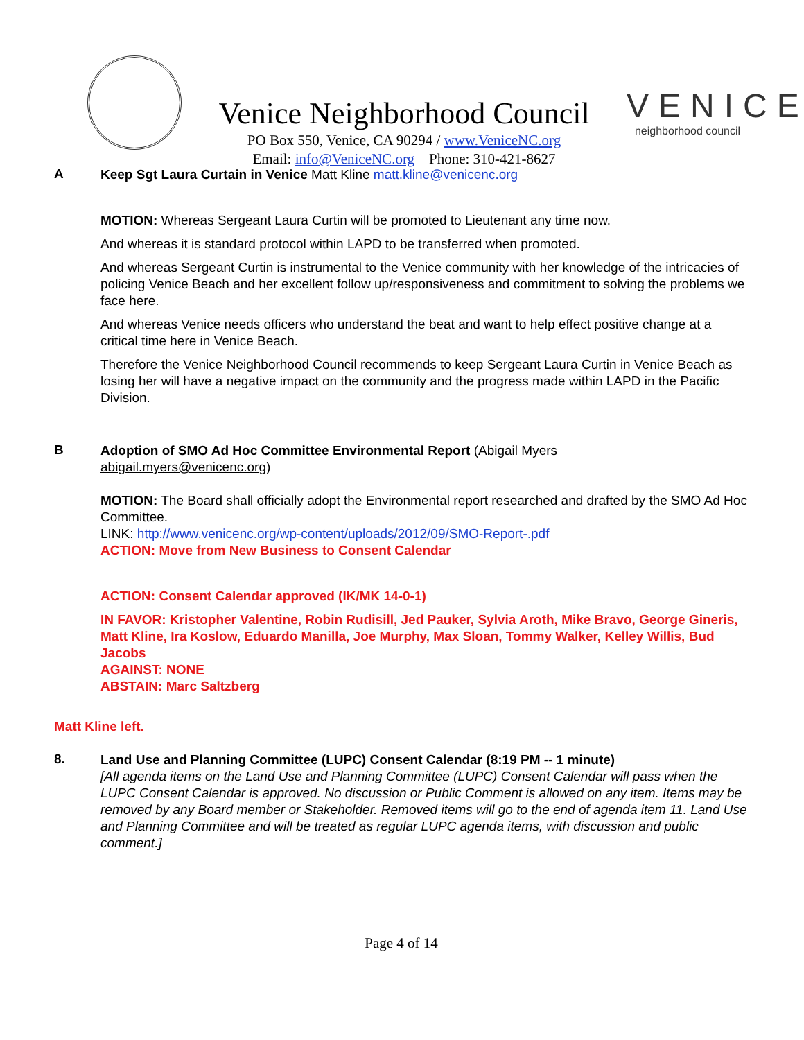Venice Neighborhood Council
PO Box 550, Venice, CA 90294 / www.VeniceNC.org
Email: info@VeniceNC.org Phone: 310-421-8627
VENICE
neighborhood council
A
Keep Sgt Laura Curtain in Venice Matt Kline matt.kline@venicenc.org
MOTION: Whereas Sergeant Laura Curtin will be promoted to Lieutenant any time now.
And whereas it is standard protocol within LAPD to be transferred when promoted.
And whereas Sergeant Curtin is instrumental to the Venice community with her knowledge of the intricacies of policing Venice Beach and her excellent follow up/responsiveness and commitment to solving the problems we face here.
And whereas Venice needs officers who understand the beat and want to help effect positive change at a critical time here in Venice Beach.
Therefore the Venice Neighborhood Council recommends to keep Sergeant Laura Curtin in Venice Beach as losing her will have a negative impact on the community and the progress made within LAPD in the Pacific Division.
B
Adoption of SMO Ad Hoc Committee Environmental Report (Abigail Myers
abigail.myers@venicenc.org)
MOTION: The Board shall officially adopt the Environmental report researched and drafted by the SMO Ad Hoc Committee.
LINK: http://www.venicenc.org/wp-content/uploads/2012/09/SMO-Report-.pdf
ACTION: Move from New Business to Consent Calendar
ACTION: Consent Calendar approved (IK/MK 14-0-1)
IN FAVOR: Kristopher Valentine, Robin Rudisill, Jed Pauker, Sylvia Aroth, Mike Bravo, George Gineris, Matt Kline, Ira Koslow, Eduardo Manilla, Joe Murphy, Max Sloan, Tommy Walker, Kelley Willis, Bud Jacobs
AGAINST: NONE
ABSTAIN: Marc Saltzberg
Matt Kline left.
8.
Land Use and Planning Committee (LUPC) Consent Calendar (8:19 PM -- 1 minute)
[All agenda items on the Land Use and Planning Committee (LUPC) Consent Calendar will pass when the LUPC Consent Calendar is approved. No discussion or Public Comment is allowed on any item. Items may be removed by any Board member or Stakeholder. Removed items will go to the end of agenda item 11. Land Use and Planning Committee and will be treated as regular LUPC agenda items, with discussion and public comment.]
Page 4 of 14